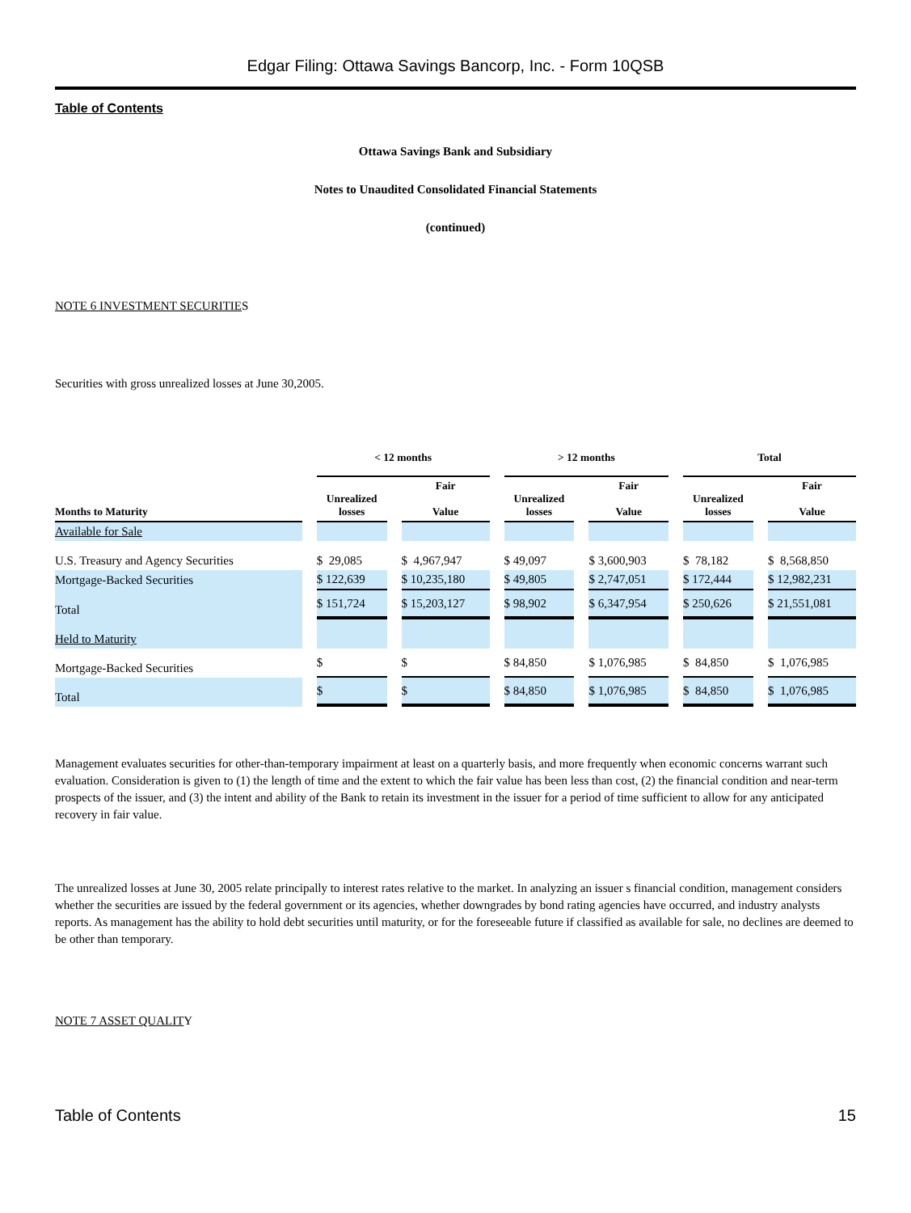Edgar Filing: Ottawa Savings Bancorp, Inc. - Form 10QSB
Table of Contents
Ottawa Savings Bank and Subsidiary
Notes to Unaudited Consolidated Financial Statements
(continued)
NOTE 6 INVESTMENT SECURITIES
Securities with gross unrealized losses at June 30,2005.
| | < 12 months | | > 12 months | | Total | |
| --- | --- | --- | --- | --- | --- | --- |
| Months to Maturity | Unrealized losses | Fair Value | Unrealized losses | Fair Value | Unrealized losses | Fair Value |
| Available for Sale | | | | | | |
| U.S. Treasury and Agency Securities | $ 29,085 | $ 4,967,947 | $ 49,097 | $ 3,600,903 | $ 78,182 | $ 8,568,850 |
| Mortgage-Backed Securities | $ 122,639 | $ 10,235,180 | $ 49,805 | $ 2,747,051 | $ 172,444 | $ 12,982,231 |
| Total | $ 151,724 | $ 15,203,127 | $ 98,902 | $ 6,347,954 | $ 250,626 | $ 21,551,081 |
| Held to Maturity | | | | | | |
| Mortgage-Backed Securities | $ | $ | $ 84,850 | $ 1,076,985 | $ 84,850 | $ 1,076,985 |
| Total | $ | $ | $ 84,850 | $ 1,076,985 | $ 84,850 | $ 1,076,985 |
Management evaluates securities for other-than-temporary impairment at least on a quarterly basis, and more frequently when economic concerns warrant such evaluation. Consideration is given to (1) the length of time and the extent to which the fair value has been less than cost, (2) the financial condition and near-term prospects of the issuer, and (3) the intent and ability of the Bank to retain its investment in the issuer for a period of time sufficient to allow for any anticipated recovery in fair value.
The unrealized losses at June 30, 2005 relate principally to interest rates relative to the market. In analyzing an issuer s financial condition, management considers whether the securities are issued by the federal government or its agencies, whether downgrades by bond rating agencies have occurred, and industry analysts reports. As management has the ability to hold debt securities until maturity, or for the foreseeable future if classified as available for sale, no declines are deemed to be other than temporary.
NOTE 7 ASSET QUALITY
Table of Contents 15